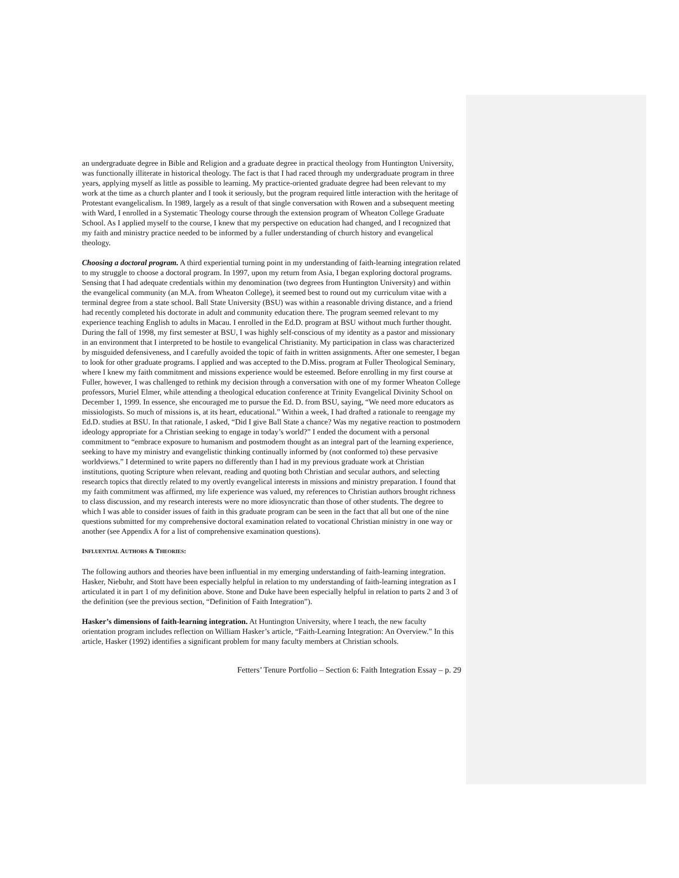an undergraduate degree in Bible and Religion and a graduate degree in practical theology from Huntington University, was functionally illiterate in historical theology. The fact is that I had raced through my undergraduate program in three years, applying myself as little as possible to learning. My practice-oriented graduate degree had been relevant to my work at the time as a church planter and I took it seriously, but the program required little interaction with the heritage of Protestant evangelicalism. In 1989, largely as a result of that single conversation with Rowen and a subsequent meeting with Ward, I enrolled in a Systematic Theology course through the extension program of Wheaton College Graduate School. As I applied myself to the course, I knew that my perspective on education had changed, and I recognized that my faith and ministry practice needed to be informed by a fuller understanding of church history and evangelical theology.
Choosing a doctoral program. A third experiential turning point in my understanding of faith-learning integration related to my struggle to choose a doctoral program. In 1997, upon my return from Asia, I began exploring doctoral programs. Sensing that I had adequate credentials within my denomination (two degrees from Huntington University) and within the evangelical community (an M.A. from Wheaton College), it seemed best to round out my curriculum vitae with a terminal degree from a state school. Ball State University (BSU) was within a reasonable driving distance, and a friend had recently completed his doctorate in adult and community education there. The program seemed relevant to my experience teaching English to adults in Macau. I enrolled in the Ed.D. program at BSU without much further thought. During the fall of 1998, my first semester at BSU, I was highly self-conscious of my identity as a pastor and missionary in an environment that I interpreted to be hostile to evangelical Christianity. My participation in class was characterized by misguided defensiveness, and I carefully avoided the topic of faith in written assignments. After one semester, I began to look for other graduate programs. I applied and was accepted to the D.Miss. program at Fuller Theological Seminary, where I knew my faith commitment and missions experience would be esteemed. Before enrolling in my first course at Fuller, however, I was challenged to rethink my decision through a conversation with one of my former Wheaton College professors, Muriel Elmer, while attending a theological education conference at Trinity Evangelical Divinity School on December 1, 1999. In essence, she encouraged me to pursue the Ed. D. from BSU, saying, “We need more educators as missiologists. So much of missions is, at its heart, educational.” Within a week, I had drafted a rationale to reengage my Ed.D. studies at BSU. In that rationale, I asked, “Did I give Ball State a chance? Was my negative reaction to postmodern ideology appropriate for a Christian seeking to engage in today’s world?” I ended the document with a personal commitment to “embrace exposure to humanism and postmodern thought as an integral part of the learning experience, seeking to have my ministry and evangelistic thinking continually informed by (not conformed to) these pervasive worldviews.” I determined to write papers no differently than I had in my previous graduate work at Christian institutions, quoting Scripture when relevant, reading and quoting both Christian and secular authors, and selecting research topics that directly related to my overtly evangelical interests in missions and ministry preparation. I found that my faith commitment was affirmed, my life experience was valued, my references to Christian authors brought richness to class discussion, and my research interests were no more idiosyncratic than those of other students. The degree to which I was able to consider issues of faith in this graduate program can be seen in the fact that all but one of the nine questions submitted for my comprehensive doctoral examination related to vocational Christian ministry in one way or another (see Appendix A for a list of comprehensive examination questions).
INFLUENTIAL AUTHORS & THEORIES:
The following authors and theories have been influential in my emerging understanding of faith-learning integration. Hasker, Niebuhr, and Stott have been especially helpful in relation to my understanding of faith-learning integration as I articulated it in part 1 of my definition above. Stone and Duke have been especially helpful in relation to parts 2 and 3 of the definition (see the previous section, “Definition of Faith Integration”).
Hasker’s dimensions of faith-learning integration. At Huntington University, where I teach, the new faculty orientation program includes reflection on William Hasker’s article, “Faith-Learning Integration: An Overview.” In this article, Hasker (1992) identifies a significant problem for many faculty members at Christian schools.
Fetters’ Tenure Portfolio – Section 6: Faith Integration Essay – p. 29